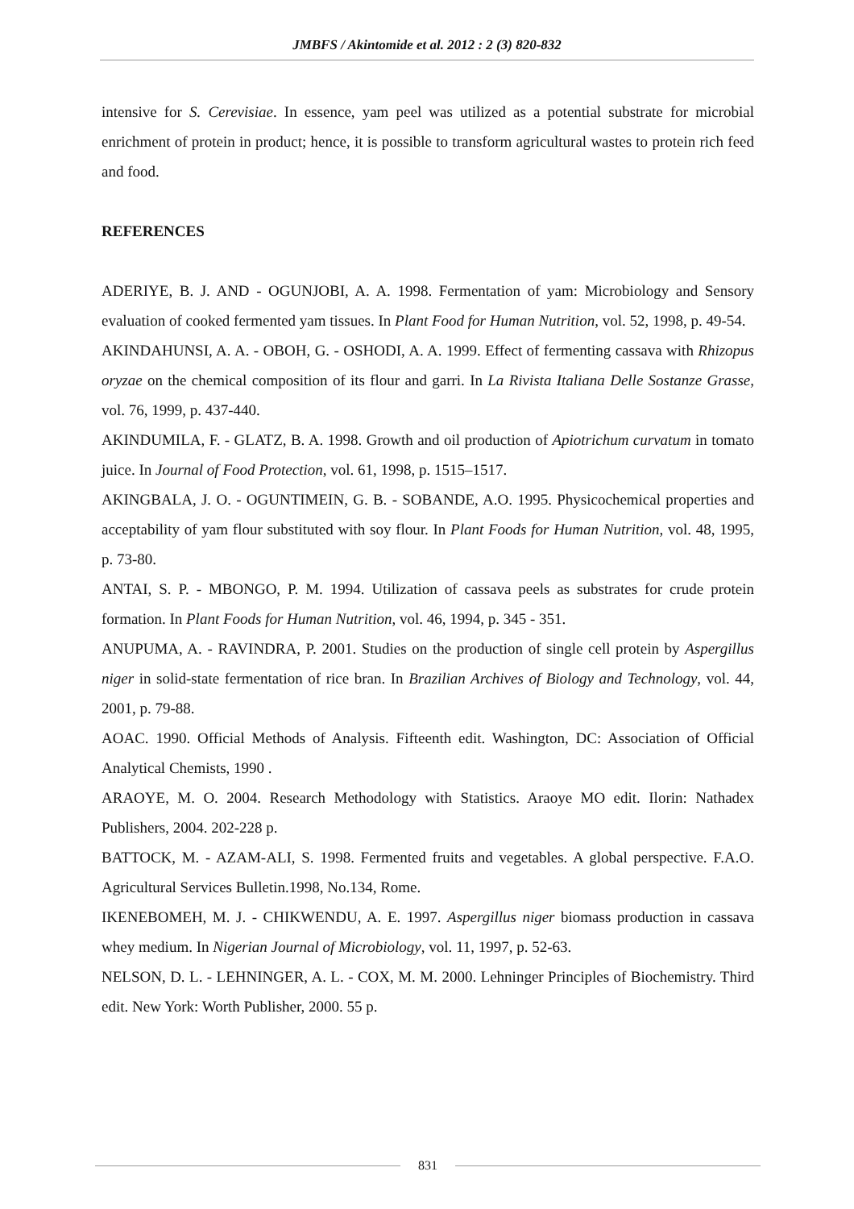JMBFS / Akintomide et al. 2012 : 2 (3) 820-832
intensive for S. Cerevisiae. In essence, yam peel was utilized as a potential substrate for microbial enrichment of protein in product; hence, it is possible to transform agricultural wastes to protein rich feed and food.
REFERENCES
ADERIYE, B. J. AND - OGUNJOBI, A. A. 1998. Fermentation of yam: Microbiology and Sensory evaluation of cooked fermented yam tissues. In Plant Food for Human Nutrition, vol. 52, 1998, p. 49-54.
AKINDAHUNSI, A. A. - OBOH, G. - OSHODI, A. A. 1999. Effect of fermenting cassava with Rhizopus oryzae on the chemical composition of its flour and garri. In La Rivista Italiana Delle Sostanze Grasse, vol. 76, 1999, p. 437-440.
AKINDUMILA, F. - GLATZ, B. A. 1998. Growth and oil production of Apiotrichum curvatum in tomato juice. In Journal of Food Protection, vol. 61, 1998, p. 1515–1517.
AKINGBALA, J. O. - OGUNTIMEIN, G. B. - SOBANDE, A.O. 1995. Physicochemical properties and acceptability of yam flour substituted with soy flour. In Plant Foods for Human Nutrition, vol. 48, 1995, p. 73-80.
ANTAI, S. P. - MBONGO, P. M. 1994. Utilization of cassava peels as substrates for crude protein formation. In Plant Foods for Human Nutrition, vol. 46, 1994, p. 345 - 351.
ANUPUMA, A. - RAVINDRA, P. 2001. Studies on the production of single cell protein by Aspergillus niger in solid-state fermentation of rice bran. In Brazilian Archives of Biology and Technology, vol. 44, 2001, p. 79-88.
AOAC. 1990. Official Methods of Analysis. Fifteenth edit. Washington, DC: Association of Official Analytical Chemists, 1990 .
ARAOYE, M. O. 2004. Research Methodology with Statistics. Araoye MO edit. Ilorin: Nathadex Publishers, 2004. 202-228 p.
BATTOCK, M. - AZAM-ALI, S. 1998. Fermented fruits and vegetables. A global perspective. F.A.O. Agricultural Services Bulletin.1998, No.134, Rome.
IKENEBOMEH, M. J. - CHIKWENDU, A. E. 1997. Aspergillus niger biomass production in cassava whey medium. In Nigerian Journal of Microbiology, vol. 11, 1997, p. 52-63.
NELSON, D. L. - LEHNINGER, A. L. - COX, M. M. 2000. Lehninger Principles of Biochemistry. Third edit. New York: Worth Publisher, 2000. 55 p.
831